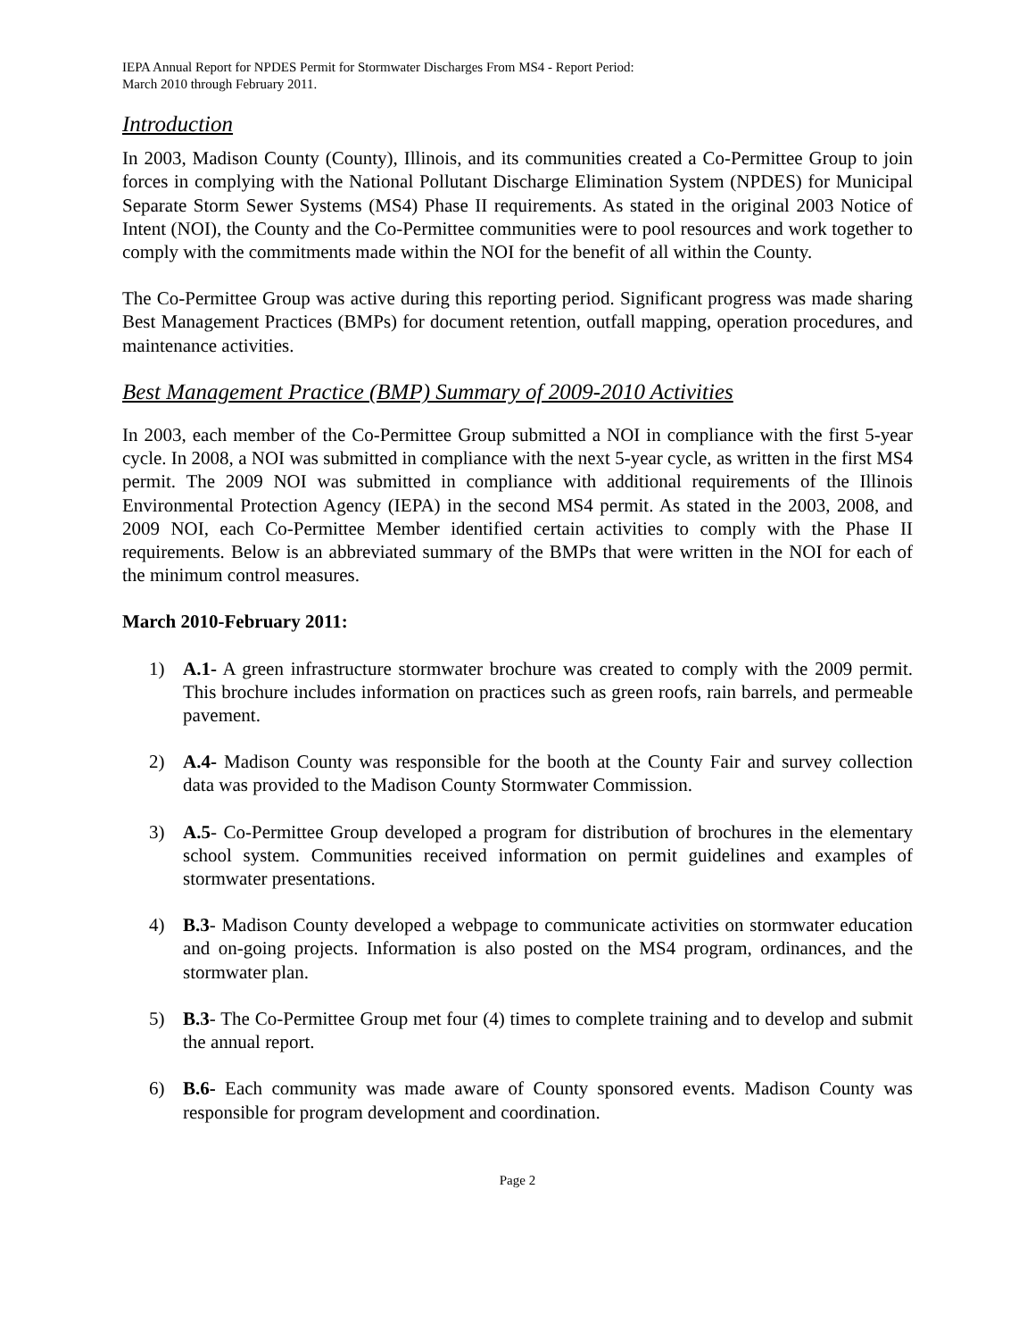IEPA Annual Report for NPDES Permit for Stormwater Discharges From MS4 - Report Period:
March 2010 through February 2011.
Introduction
In 2003, Madison County (County), Illinois, and its communities created a Co-Permittee Group to join forces in complying with the National Pollutant Discharge Elimination System (NPDES) for Municipal Separate Storm Sewer Systems (MS4) Phase II requirements. As stated in the original 2003 Notice of Intent (NOI), the County and the Co-Permittee communities were to pool resources and work together to comply with the commitments made within the NOI for the benefit of all within the County.
The Co-Permittee Group was active during this reporting period. Significant progress was made sharing Best Management Practices (BMPs) for document retention, outfall mapping, operation procedures, and maintenance activities.
Best Management Practice (BMP) Summary of 2009-2010 Activities
In 2003, each member of the Co-Permittee Group submitted a NOI in compliance with the first 5-year cycle. In 2008, a NOI was submitted in compliance with the next 5-year cycle, as written in the first MS4 permit. The 2009 NOI was submitted in compliance with additional requirements of the Illinois Environmental Protection Agency (IEPA) in the second MS4 permit. As stated in the 2003, 2008, and 2009 NOI, each Co-Permittee Member identified certain activities to comply with the Phase II requirements. Below is an abbreviated summary of the BMPs that were written in the NOI for each of the minimum control measures.
March 2010-February 2011:
1) A.1- A green infrastructure stormwater brochure was created to comply with the 2009 permit. This brochure includes information on practices such as green roofs, rain barrels, and permeable pavement.
2) A.4- Madison County was responsible for the booth at the County Fair and survey collection data was provided to the Madison County Stormwater Commission.
3) A.5- Co-Permittee Group developed a program for distribution of brochures in the elementary school system. Communities received information on permit guidelines and examples of stormwater presentations.
4) B.3- Madison County developed a webpage to communicate activities on stormwater education and on-going projects. Information is also posted on the MS4 program, ordinances, and the stormwater plan.
5) B.3- The Co-Permittee Group met four (4) times to complete training and to develop and submit the annual report.
6) B.6- Each community was made aware of County sponsored events. Madison County was responsible for program development and coordination.
Page 2